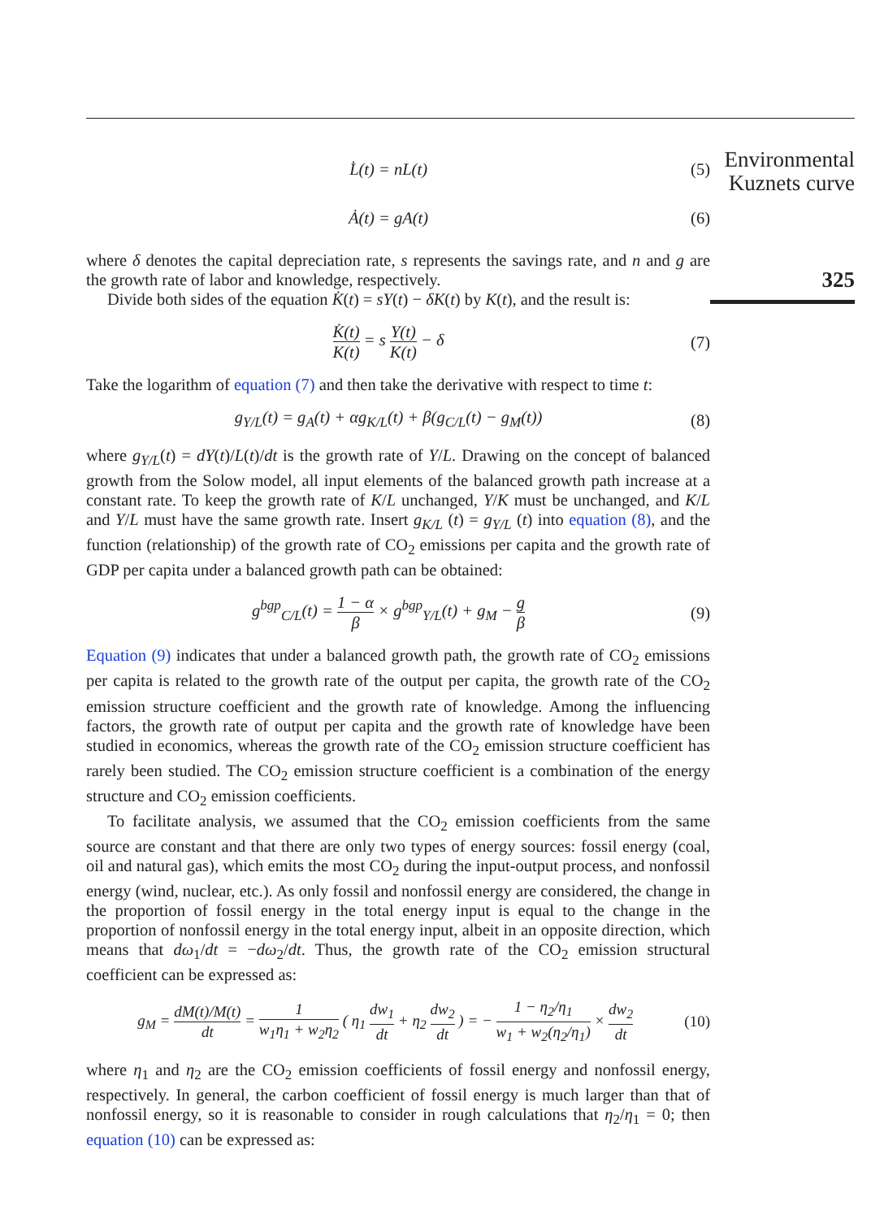Environmental
Kuznets curve
325
L̇(t) = nL(t) (5)
Ȧ(t) = gA(t) (6)
where δ denotes the capital depreciation rate, s represents the savings rate, and n and g are the growth rate of labor and knowledge, respectively.
Divide both sides of the equation K̇(t) = sY(t) − δK(t) by K(t), and the result is:
K̇(t) K(t) = s Y(t) K(t) − δ (7)
Take the logarithm of equation (7) and then take the derivative with respect to time t:
g<sub>Y/L</sub>(t) = g<sub>A</sub>(t) + αg<sub>K/L</sub>(t) + β(g<sub>C/L</sub>(t) − g<sub>M</sub>(t))
(8)
where g<sub>Y/L</sub>(t) = dY(t)/L(t)/dt is the growth rate of Y/L. Drawing on the concept of balanced growth from the Solow model, all input elements of the balanced growth path increase at a constant rate. To keep the growth rate of K/L unchanged, Y/K must be unchanged, and K/L and Y/L must have the same growth rate. Insert g<sub>K/L</sub> (t) = g<sub>Y/L</sub> (t) into equation (8), and the function (relationship) of the growth rate of CO<sub>2</sub> emissions per capita and the growth rate of GDP per capita under a balanced growth path can be obtained:
g<sup>bgp</sup><sub>C/L</sub>(t) = 1 − α β × g<sup>bgp</sup><sub>Y/L</sub>(t) + g<sub>M</sub> − g β
(9)
Equation (9) indicates that under a balanced growth path, the growth rate of CO<sub>2</sub> emissions per capita is related to the growth rate of the output per capita, the growth rate of the CO<sub>2</sub> emission structure coefficient and the growth rate of knowledge. Among the influencing factors, the growth rate of output per capita and the growth rate of knowledge have been studied in economics, whereas the growth rate of the CO<sub>2</sub> emission structure coefficient has rarely been studied. The CO<sub>2</sub> emission structure coefficient is a combination of the energy structure and CO<sub>2</sub> emission coefficients.
To facilitate analysis, we assumed that the CO<sub>2</sub> emission coefficients from the same source are constant and that there are only two types of energy sources: fossil energy (coal, oil and natural gas), which emits the most CO<sub>2</sub> during the input-output process, and nonfossil energy (wind, nuclear, etc.). As only fossil and nonfossil energy are considered, the change in the proportion of fossil energy in the total energy input is equal to the change in the proportion of nonfossil energy in the total energy input, albeit in an opposite direction, which means that dω<sub>1</sub>/dt = −dω<sub>2</sub>/dt. Thus, the growth rate of the CO<sub>2</sub> emission structural coefficient can be expressed as:
g<sub>M</sub> = dM(t)/M(t) dt = 1 w<sub>1</sub>η<sub>1</sub> + w<sub>2</sub>η<sub>2</sub> ( η<sub>1</sub> dw<sub>1</sub> dt + η<sub>2</sub> dw<sub>2</sub> dt ) = − 1 − η<sub>2</sub>/η<sub>1</sub> w<sub>1</sub> + w<sub>2</sub>(η<sub>2</sub>/η<sub>1</sub>) × dw<sub>2</sub> dt
(10)
where η<sub>1</sub> and η<sub>2</sub> are the CO<sub>2</sub> emission coefficients of fossil energy and nonfossil energy, respectively. In general, the carbon coefficient of fossil energy is much larger than that of nonfossil energy, so it is reasonable to consider in rough calculations that η<sub>2</sub>/η<sub>1</sub> = 0; then equation (10) can be expressed as: